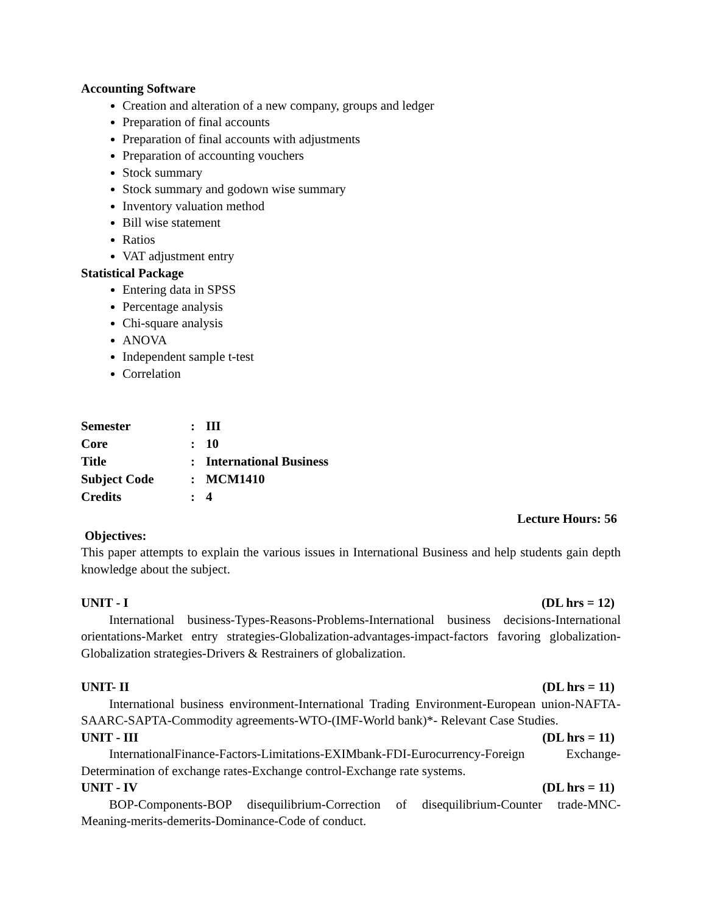Accounting Software
Creation and alteration of a new company, groups and ledger
Preparation of final accounts
Preparation of final accounts with adjustments
Preparation of accounting vouchers
Stock summary
Stock summary and godown wise summary
Inventory valuation method
Bill wise statement
Ratios
VAT adjustment entry
Statistical Package
Entering data in SPSS
Percentage analysis
Chi-square analysis
ANOVA
Independent sample t-test
Correlation
Semester: III
Core: 10
Title: International Business
Subject Code: MCM1410
Credits: 4
Lecture Hours: 56
Objectives:
This paper attempts to explain the various issues in International Business and help students gain depth knowledge about the subject.
UNIT - I (DL hrs = 12)
International business-Types-Reasons-Problems-International business decisions-International orientations-Market entry strategies-Globalization-advantages-impact-factors favoring globalization-Globalization strategies-Drivers & Restrainers of globalization.
UNIT- II (DL hrs = 11)
International business environment-International Trading Environment-European union-NAFTA-SAARC-SAPTA-Commodity agreements-WTO-(IMF-World bank)*- Relevant Case Studies.
UNIT - III (DL hrs = 11)
InternationalFinance-Factors-Limitations-EXIMbank-FDI-Eurocurrency-Foreign Exchange-Determination of exchange rates-Exchange control-Exchange rate systems.
UNIT - IV (DL hrs = 11)
BOP-Components-BOP disequilibrium-Correction of disequilibrium-Counter trade-MNC-Meaning-merits-demerits-Dominance-Code of conduct.